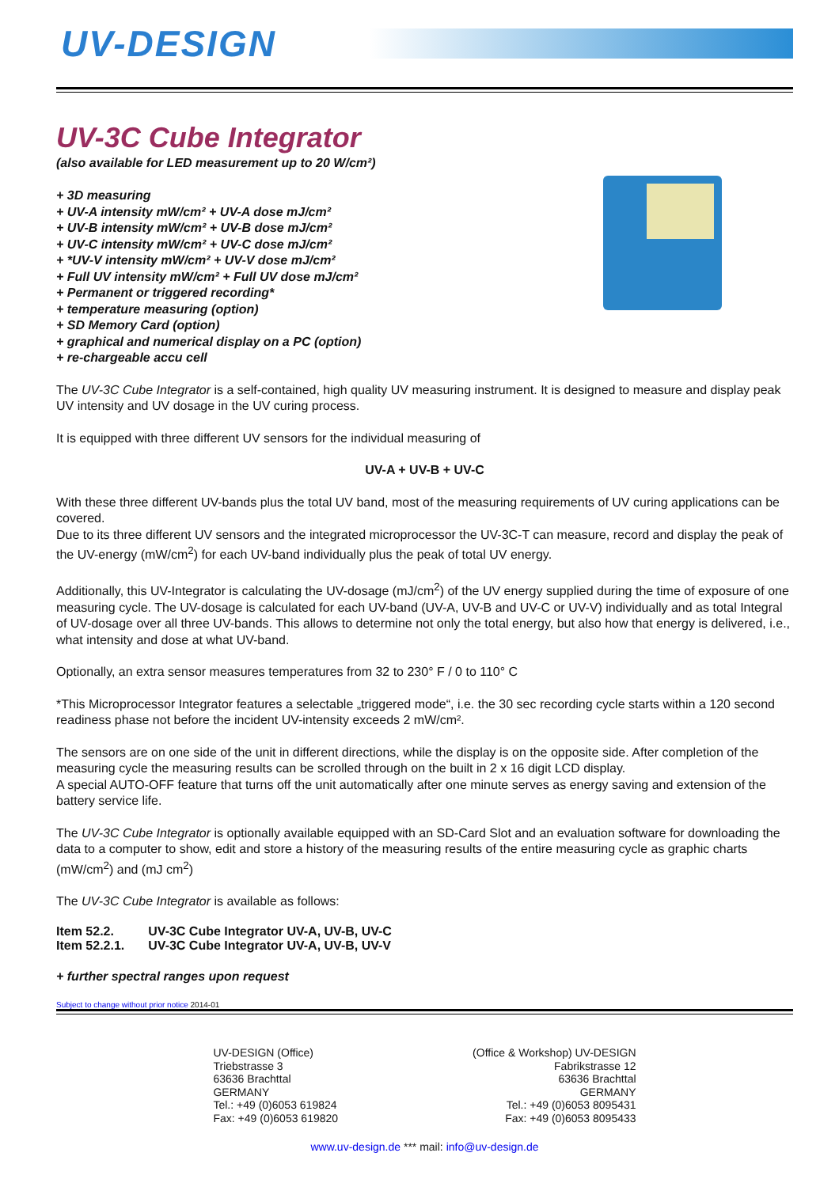UV-DESIGN
UV-3C Cube Integrator
(also available for LED measurement up to 20 W/cm²)
+ 3D measuring
+ UV-A intensity mW/cm² + UV-A dose mJ/cm²
+ UV-B intensity mW/cm² + UV-B dose mJ/cm²
+ UV-C intensity mW/cm² + UV-C dose mJ/cm²
+ *UV-V intensity mW/cm² + UV-V dose mJ/cm²
+ Full UV intensity mW/cm² + Full UV dose mJ/cm²
+ Permanent or triggered recording*
+ temperature measuring (option)
+ SD Memory Card (option)
+ graphical and numerical display on a PC (option)
+ re-chargeable accu cell
The UV-3C Cube Integrator is a self-contained, high quality UV measuring instrument. It is designed to measure and display peak UV intensity and UV dosage in the UV curing process.
It is equipped with three different UV sensors for the individual measuring of
UV-A + UV-B + UV-C
With these three different UV-bands plus the total UV band, most of the measuring requirements of UV curing applications can be covered.
Due to its three different UV sensors and the integrated microprocessor the UV-3C-T can measure, record and display the peak of the UV-energy (mW/cm<sup>2</sup>) for each UV-band individually plus the peak of total UV energy.
Additionally, this UV-Integrator is calculating the UV-dosage (mJ/cm<sup>2</sup>) of the UV energy supplied during the time of exposure of one measuring cycle. The UV-dosage is calculated for each UV-band (UV-A, UV-B and UV-C or UV-V) individually and as total Integral of UV-dosage over all three UV-bands. This allows to determine not only the total energy, but also how that energy is delivered, i.e., what intensity and dose at what UV-band.
Optionally, an extra sensor measures temperatures from 32 to 230° F / 0 to 110° C
*This Microprocessor Integrator features a selectable „triggered mode“, i.e. the 30 sec recording cycle starts within a 120 second readiness phase not before the incident UV-intensity exceeds 2 mW/cm².
The sensors are on one side of the unit in different directions, while the display is on the opposite side. After completion of the measuring cycle the measuring results can be scrolled through on the built in 2 x 16 digit LCD display.
A special AUTO-OFF feature that turns off the unit automatically after one minute serves as energy saving and extension of the battery service life.
The UV-3C Cube Integrator is optionally available equipped with an SD-Card Slot and an evaluation software for downloading the data to a computer to show, edit and store a history of the measuring results of the entire measuring cycle as graphic charts (mW/cm<sup>2</sup>) and (mJ cm<sup>2</sup>)
The UV-3C Cube Integrator is available as follows:
| Item 52.2. | UV-3C Cube Integrator UV-A, UV-B, UV-C |
| Item 52.2.1. | UV-3C Cube Integrator UV-A, UV-B, UV-V |
+ further spectral ranges upon request
Subject to change without prior notice 2014-01
UV-DESIGN (Office)
Triebstrasse 3
63636 Brachttal
GERMANY
Tel.: +49 (0)6053 619824
Fax: +49 (0)6053 619820
(Office & Workshop) UV-DESIGN
Fabrikstrasse 12
63636 Brachttal
GERMANY
Tel.: +49 (0)6053 8095431
Fax: +49 (0)6053 8095433
www.uv-design.de *** mail: info@uv-design.de